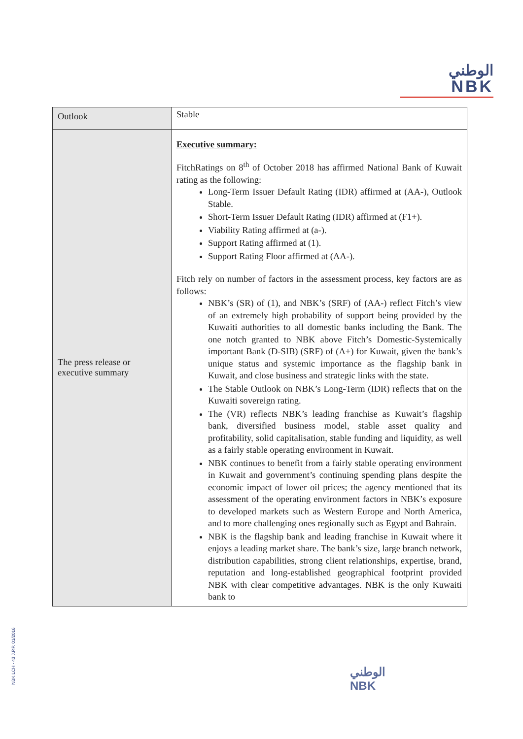الوطني
NBK
| Outlook | Stable |
| The press release or executive summary | Executive summary: FitchRatings on 8<sup>th</sup> of October 2018 has affirmed National Bank of Kuwait rating as the following: Long-Term Issuer Default Rating (IDR) affirmed at (AA-), Outlook Stable. Short-Term Issuer Default Rating (IDR) affirmed at (F1+). Viability Rating affirmed at (a-). Support Rating affirmed at (1). Support Rating Floor affirmed at (AA-). Fitch rely on number of factors in the assessment process, key factors are as follows: NBK’s (SR) of (1), and NBK’s (SRF) of (AA-) reflect Fitch’s view of an extremely high probability of support being provided by the Kuwaiti authorities to all domestic banks including the Bank. The one notch granted to NBK above Fitch’s Domestic-Systemically important Bank (D-SIB) (SRF) of (A+) for Kuwait, given the bank’s unique status and systemic importance as the flagship bank in Kuwait, and close business and strategic links with the state. The Stable Outlook on NBK’s Long-Term (IDR) reflects that on the Kuwaiti sovereign rating. The (VR) reflects NBK’s leading franchise as Kuwait’s flagship bank, diversified business model, stable asset quality and profitability, solid capitalisation, stable funding and liquidity, as well as a fairly stable operating environment in Kuwait. NBK continues to benefit from a fairly stable operating environment in Kuwait and government’s continuing spending plans despite the economic impact of lower oil prices; the agency mentioned that its assessment of the operating environment factors in NBK’s exposure to developed markets such as Western Europe and North America, and to more challenging ones regionally such as Egypt and Bahrain. NBK is the flagship bank and leading franchise in Kuwait where it enjoys a leading market share. The bank’s size, large branch network, distribution capabilities, strong client relationships, expertise, brand, reputation and long-established geographical footprint provided NBK with clear competitive advantages. NBK is the only Kuwaiti bank to |
NBK LCH - 43 J.P.P. 01/2016
الوطني
NBK